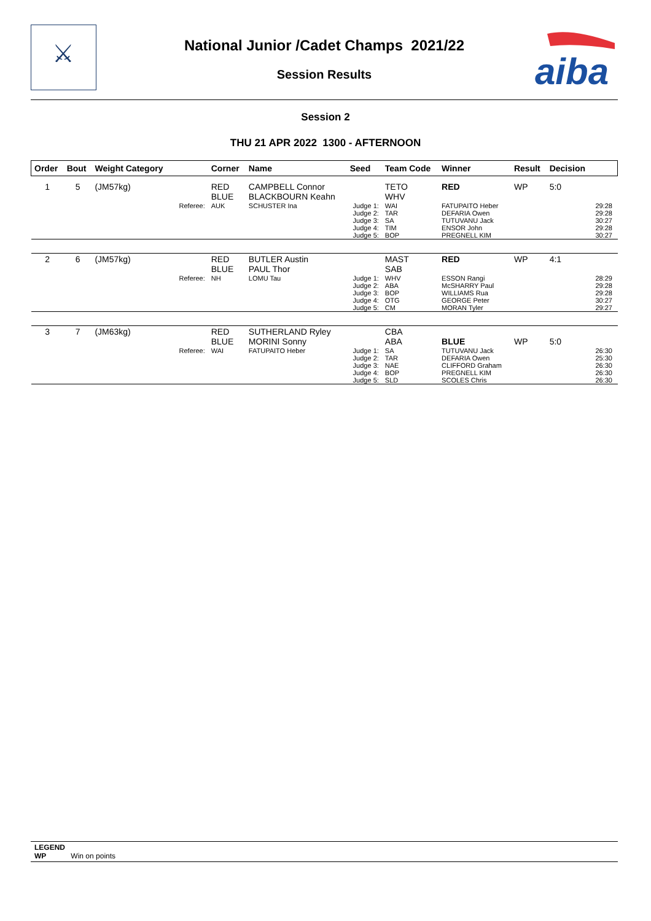⚔
aiba
National Junior /Cadet Champs 2021/22
Session Results
Session 2
THU 21 APR 2022 1300 - AFTERNOON
| Order | Bout | Weight Category | | Corner | Name | Seed | Team Code | Winner | Result | Decision | |
| --- | --- | --- | --- | --- | --- | --- | --- | --- | --- | --- | --- |
| 1 | 5 | (JM57kg) | | RED BLUE | CAMPBELL Connor BLACKBOURN Keahn | | TETO WHV | RED | WP | 5:0 | |
| | | | Referee: | AUK | SCHUSTER Ina | Judge 1: Judge 2: Judge 3: Judge 4: Judge 5: | WAI TAR SA TIM BOP | FATUPAITO Heber DEFARIA Owen TUTUVANU Jack ENSOR John PREGNELL KIM | | | 29:28 29:28 30:27 29:28 30:27 |
| 2 | 6 | (JM57kg) | | RED BLUE | BUTLER Austin PAUL Thor | | MAST SAB | RED | WP | 4:1 | |
| | | | Referee: | NH | LOMU Tau | Judge 1: Judge 2: Judge 3: Judge 4: Judge 5: | WHV ABA BOP OTG CM | ESSON Rangi McSHARRY Paul WILLIAMS Rua GEORGE Peter MORAN Tyler | | | 28:29 29:28 29:28 30:27 29:27 |
| 3 | 7 | (JM63kg) | | RED BLUE | SUTHERLAND Ryley MORINI Sonny | | CBA ABA | BLUE | WP | 5:0 | |
| | | | Referee: | WAI | FATUPAITO Heber | Judge 1: Judge 2: Judge 3: Judge 4: Judge 5: | SA TAR NAE BOP SLD | TUTUVANU Jack DEFARIA Owen CLIFFORD Graham PREGNELL KIM SCOLES Chris | | | 26:30 25:30 26:30 26:30 26:30 |
LEGEND
WP Win on points